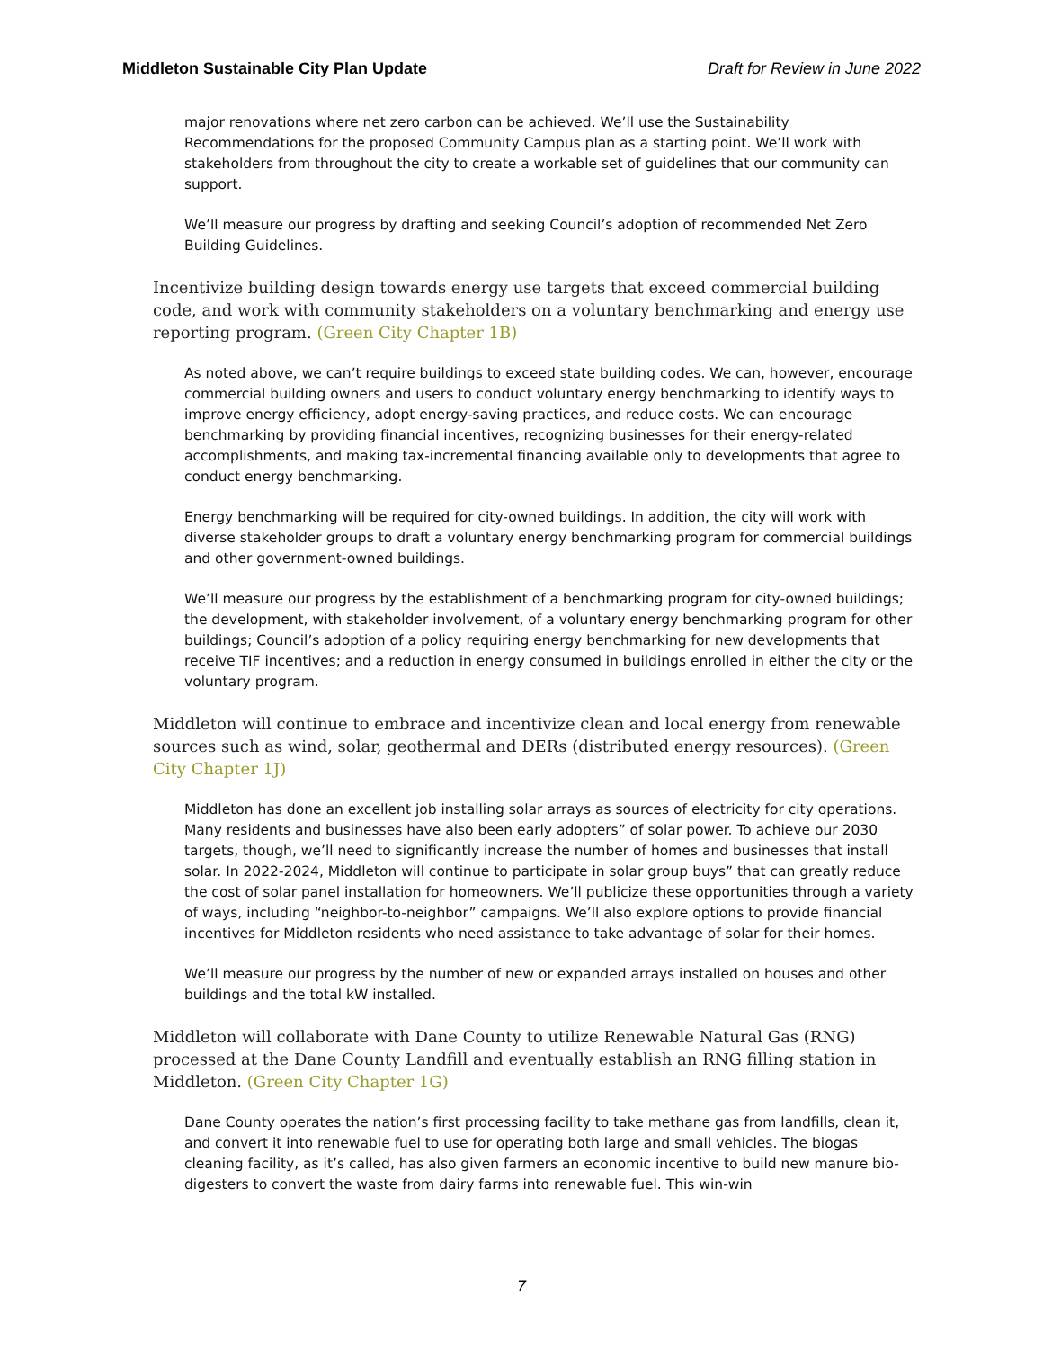Middleton Sustainable City Plan Update Draft for Review in June 2022
major renovations where net zero carbon can be achieved. We’ll use the Sustainability Recommendations for the proposed Community Campus plan as a starting point. We’ll work with stakeholders from throughout the city to create a workable set of guidelines that our community can support.
We’ll measure our progress by drafting and seeking Council’s adoption of recommended Net Zero Building Guidelines.
Incentivize building design towards energy use targets that exceed commercial building code, and work with community stakeholders on a voluntary benchmarking and energy use reporting program. (Green City Chapter 1B)
As noted above, we can’t require buildings to exceed state building codes. We can, however, encourage commercial building owners and users to conduct voluntary energy benchmarking to identify ways to improve energy efficiency, adopt energy-saving practices, and reduce costs. We can encourage benchmarking by providing financial incentives, recognizing businesses for their energy-related accomplishments, and making tax-incremental financing available only to developments that agree to conduct energy benchmarking.
Energy benchmarking will be required for city-owned buildings. In addition, the city will work with diverse stakeholder groups to draft a voluntary energy benchmarking program for commercial buildings and other government-owned buildings.
We’ll measure our progress by the establishment of a benchmarking program for city-owned buildings; the development, with stakeholder involvement, of a voluntary energy benchmarking program for other buildings; Council’s adoption of a policy requiring energy benchmarking for new developments that receive TIF incentives; and a reduction in energy consumed in buildings enrolled in either the city or the voluntary program.
Middleton will continue to embrace and incentivize clean and local energy from renewable sources such as wind, solar, geothermal and DERs (distributed energy resources). (Green City Chapter 1J)
Middleton has done an excellent job installing solar arrays as sources of electricity for city operations. Many residents and businesses have also been early adopters” of solar power. To achieve our 2030 targets, though, we’ll need to significantly increase the number of homes and businesses that install solar. In 2022-2024, Middleton will continue to participate in solar group buys” that can greatly reduce the cost of solar panel installation for homeowners. We’ll publicize these opportunities through a variety of ways, including “neighbor-to-neighbor” campaigns. We’ll also explore options to provide financial incentives for Middleton residents who need assistance to take advantage of solar for their homes.
We’ll measure our progress by the number of new or expanded arrays installed on houses and other buildings and the total kW installed.
Middleton will collaborate with Dane County to utilize Renewable Natural Gas (RNG) processed at the Dane County Landfill and eventually establish an RNG filling station in Middleton. (Green City Chapter 1G)
Dane County operates the nation’s first processing facility to take methane gas from landfills, clean it, and convert it into renewable fuel to use for operating both large and small vehicles. The biogas cleaning facility, as it’s called, has also given farmers an economic incentive to build new manure bio-digesters to convert the waste from dairy farms into renewable fuel. This win-win
7